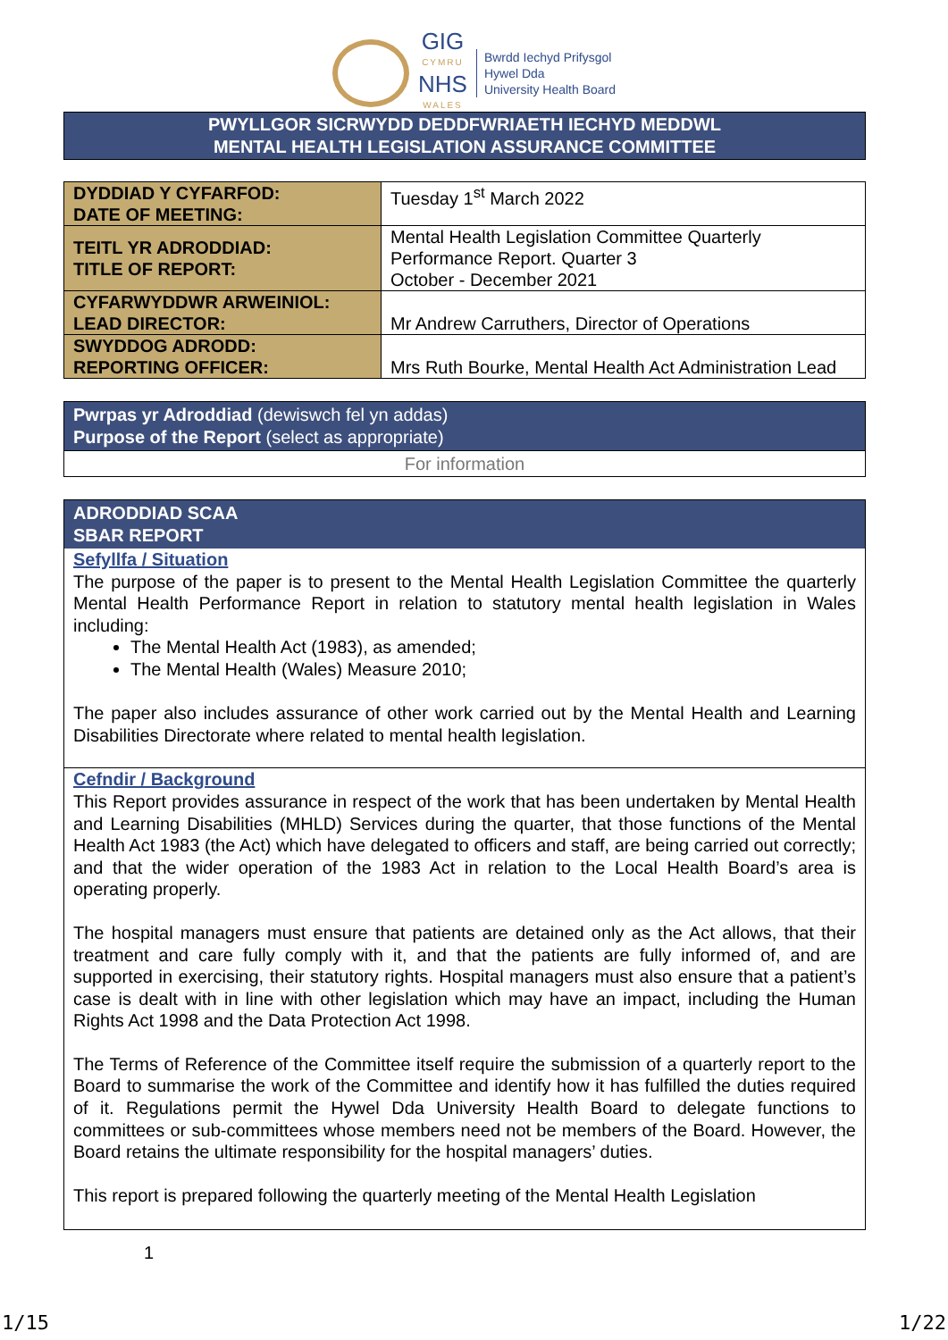GIG
CYMRU
NHS
WALES
Bwrdd Iechyd Prifysgol
Hywel Dda
University Health Board
PWYLLGOR SICRWYDD DEDDFWRIAETH IECHYD MEDDWL
MENTAL HEALTH LEGISLATION ASSURANCE COMMITTEE
| DYDDIAD Y CYFARFOD: DATE OF MEETING: | Tuesday 1<sup>st</sup> March 2022 |
| TEITL YR ADRODDIAD: TITLE OF REPORT: | Mental Health Legislation Committee Quarterly Performance Report. Quarter 3 October - December 2021 |
| CYFARWYDDWR ARWEINIOL: LEAD DIRECTOR: | Mr Andrew Carruthers, Director of Operations |
| SWYDDOG ADRODD: REPORTING OFFICER: | Mrs Ruth Bourke, Mental Health Act Administration Lead |
Pwrpas yr Adroddiad (dewiswch fel yn addas)
Purpose of the Report (select as appropriate)
For information
ADRODDIAD SCAA
SBAR REPORT
Sefyllfa / Situation
The purpose of the paper is to present to the Mental Health Legislation Committee the quarterly Mental Health Performance Report in relation to statutory mental health legislation in Wales including:
The Mental Health Act (1983), as amended;
The Mental Health (Wales) Measure 2010;
The paper also includes assurance of other work carried out by the Mental Health and Learning Disabilities Directorate where related to mental health legislation.
Cefndir / Background
This Report provides assurance in respect of the work that has been undertaken by Mental Health and Learning Disabilities (MHLD) Services during the quarter, that those functions of the Mental Health Act 1983 (the Act) which have delegated to officers and staff, are being carried out correctly; and that the wider operation of the 1983 Act in relation to the Local Health Board’s area is operating properly.
The hospital managers must ensure that patients are detained only as the Act allows, that their treatment and care fully comply with it, and that the patients are fully informed of, and are supported in exercising, their statutory rights. Hospital managers must also ensure that a patient’s case is dealt with in line with other legislation which may have an impact, including the Human Rights Act 1998 and the Data Protection Act 1998.
The Terms of Reference of the Committee itself require the submission of a quarterly report to the Board to summarise the work of the Committee and identify how it has fulfilled the duties required of it. Regulations permit the Hywel Dda University Health Board to delegate functions to committees or sub-committees whose members need not be members of the Board. However, the Board retains the ultimate responsibility for the hospital managers’ duties.
This report is prepared following the quarterly meeting of the Mental Health Legislation
1
1/15 1/22